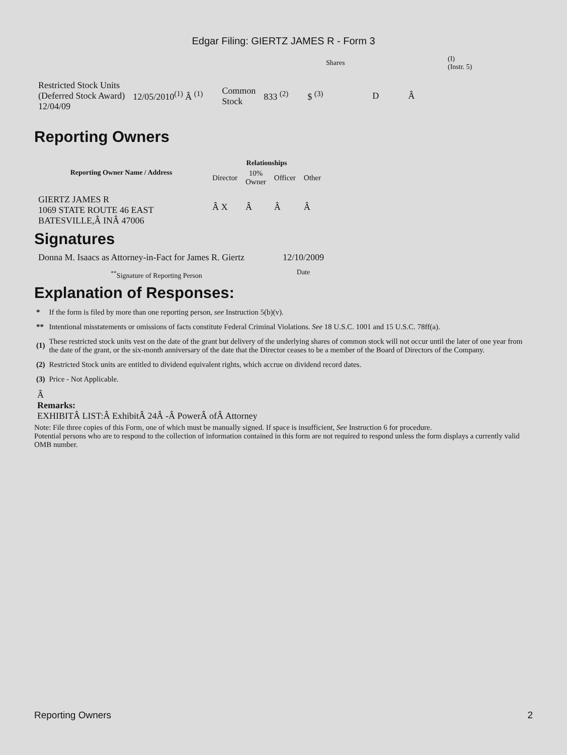Edgar Filing: GIERTZ JAMES R - Form 3
| | | Shares | | (I) (Instr. 5) | |
| Restricted Stock Units (Deferred Stock Award) 12/04/09 | 12/05/2010<sup>(1)</sup> Â <sup>(1)</sup> | Common Stock | 833 <sup>(2)</sup> | $ <sup>(3)</sup> | D | Â |
Reporting Owners
| Reporting Owner Name / Address | Relationships | | | |
| --- | --- | --- | --- | --- |
| | Director | 10% Owner | Officer | Other |
| GIERTZ JAMES R 1069 STATE ROUTE 46 EAST BATESVILLE,Â INÂ 47006 | Â X | Â | Â | Â |
Signatures
| Donna M. Isaacs as Attorney-in-Fact for James R. Giertz | 12/10/2009 |
| <sup>**</sup> Signature of Reporting Person | Date |
Explanation of Responses:
| * | If the form is filed by more than one reporting person, see Instruction 5(b)(v). |
| ** | Intentional misstatements or omissions of facts constitute Federal Criminal Violations. See 18 U.S.C. 1001 and 15 U.S.C. 78ff(a). |
| (1) | These restricted stock units vest on the date of the grant but delivery of the underlying shares of common stock will not occur until the later of one year from the date of the grant, or the six-month anniversary of the date that the Director ceases to be a member of the Board of Directors of the Company. |
| (2) | Restricted Stock units are entitled to dividend equivalent rights, which accrue on dividend record dates. |
| (3) | Price - Not Applicable. |
Â
Remarks:
EXHIBITÂ LIST:Â ExhibitÂ 24Â -Â PowerÂ ofÂ Attorney
Note: File three copies of this Form, one of which must be manually signed. If space is insufficient, See Instruction 6 for procedure.
Potential persons who are to respond to the collection of information contained in this form are not required to respond unless the form displays a currently valid OMB number.
Reporting Owners 2